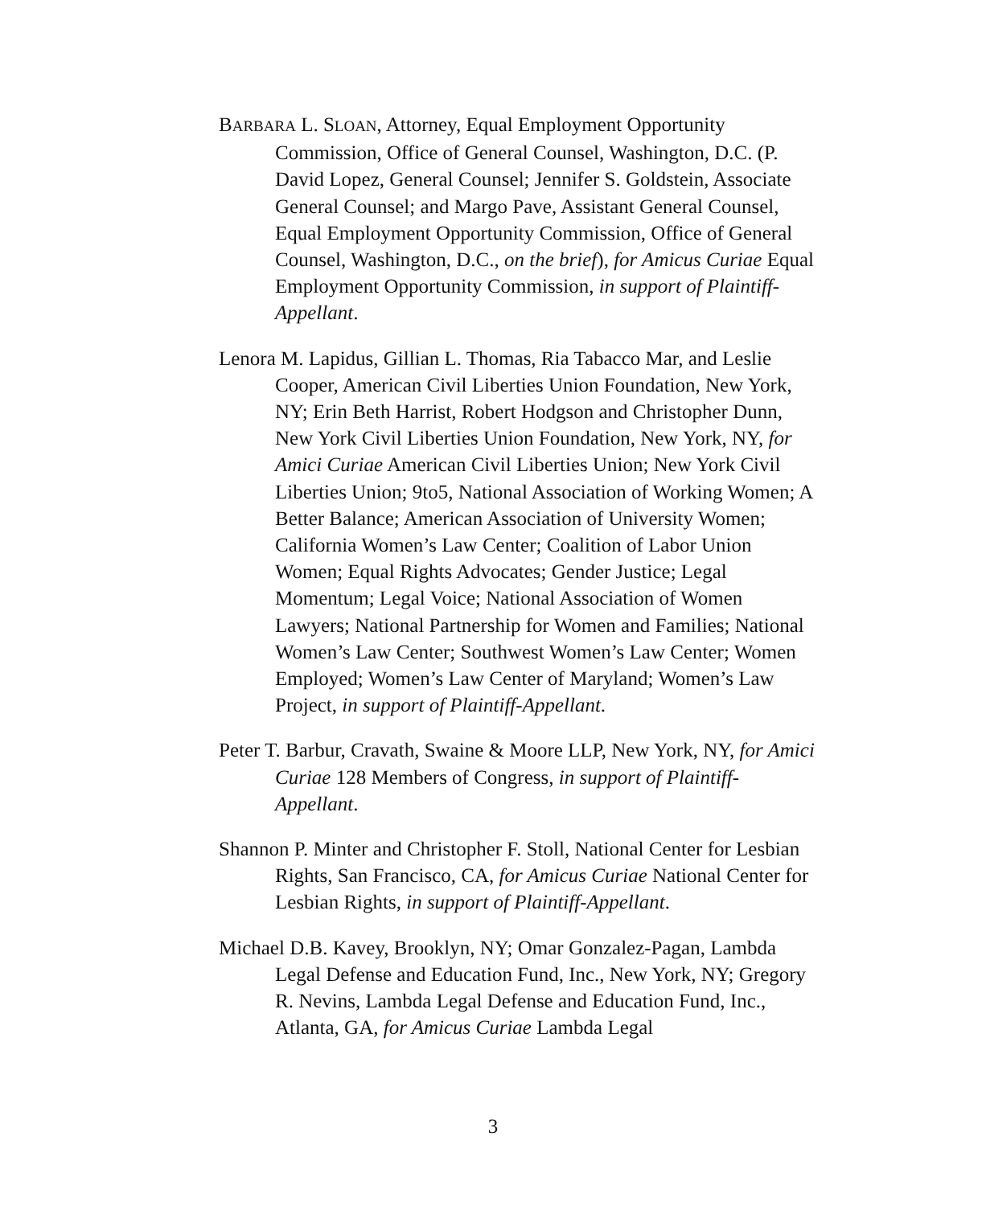BARBARA L. SLOAN, Attorney, Equal Employment Opportunity Commission, Office of General Counsel, Washington, D.C. (P. David Lopez, General Counsel; Jennifer S. Goldstein, Associate General Counsel; and Margo Pave, Assistant General Counsel, Equal Employment Opportunity Commission, Office of General Counsel, Washington, D.C., on the brief), for Amicus Curiae Equal Employment Opportunity Commission, in support of Plaintiff-Appellant.
Lenora M. Lapidus, Gillian L. Thomas, Ria Tabacco Mar, and Leslie Cooper, American Civil Liberties Union Foundation, New York, NY; Erin Beth Harrist, Robert Hodgson and Christopher Dunn, New York Civil Liberties Union Foundation, New York, NY, for Amici Curiae American Civil Liberties Union; New York Civil Liberties Union; 9to5, National Association of Working Women; A Better Balance; American Association of University Women; California Women’s Law Center; Coalition of Labor Union Women; Equal Rights Advocates; Gender Justice; Legal Momentum; Legal Voice; National Association of Women Lawyers; National Partnership for Women and Families; National Women’s Law Center; Southwest Women’s Law Center; Women Employed; Women’s Law Center of Maryland; Women’s Law Project, in support of Plaintiff-Appellant.
Peter T. Barbur, Cravath, Swaine & Moore LLP, New York, NY, for Amici Curiae 128 Members of Congress, in support of Plaintiff-Appellant.
Shannon P. Minter and Christopher F. Stoll, National Center for Lesbian Rights, San Francisco, CA, for Amicus Curiae National Center for Lesbian Rights, in support of Plaintiff-Appellant.
Michael D.B. Kavey, Brooklyn, NY; Omar Gonzalez-Pagan, Lambda Legal Defense and Education Fund, Inc., New York, NY; Gregory R. Nevins, Lambda Legal Defense and Education Fund, Inc., Atlanta, GA, for Amicus Curiae Lambda Legal
3